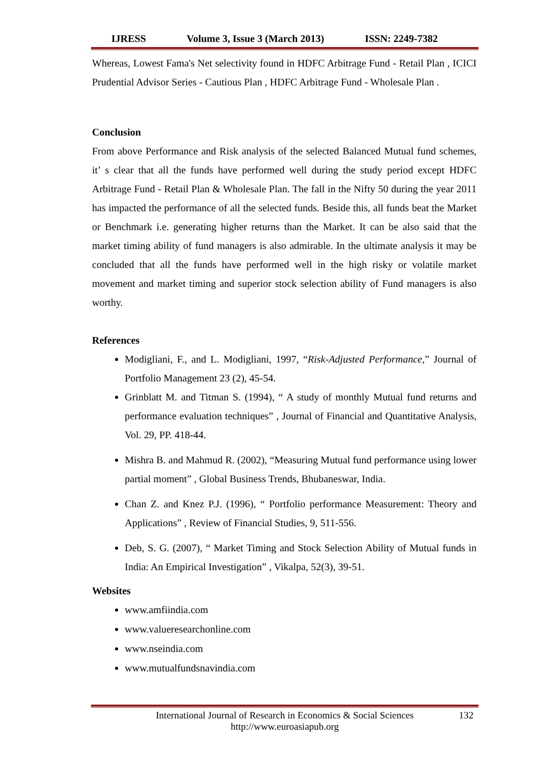IJRESS Volume 3, Issue 3 (March 2013) ISSN: 2249-7382
Whereas, Lowest Fama's Net selectivity found in HDFC Arbitrage Fund - Retail Plan , ICICI Prudential Advisor Series - Cautious Plan , HDFC Arbitrage Fund - Wholesale Plan .
Conclusion
From above Performance and Risk analysis of the selected Balanced Mutual fund schemes, it’ s clear that all the funds have performed well during the study period except HDFC Arbitrage Fund - Retail Plan & Wholesale Plan. The fall in the Nifty 50 during the year 2011 has impacted the performance of all the selected funds. Beside this, all funds beat the Market or Benchmark i.e. generating higher returns than the Market. It can be also said that the market timing ability of fund managers is also admirable. In the ultimate analysis it may be concluded that all the funds have performed well in the high risky or volatile market movement and market timing and superior stock selection ability of Fund managers is also worthy.
References
Modigliani, F., and L. Modigliani, 1997, “Risk-Adjusted Performance,” Journal of Portfolio Management 23 (2), 45-54.
Grinblatt M. and Titman S. (1994), “ A study of monthly Mutual fund returns and performance evaluation techniques” , Journal of Financial and Quantitative Analysis, Vol. 29, PP. 418-44.
Mishra B. and Mahmud R. (2002), “Measuring Mutual fund performance using lower partial moment” , Global Business Trends, Bhubaneswar, India.
Chan Z. and Knez P.J. (1996), “ Portfolio performance Measurement: Theory and Applications” , Review of Financial Studies, 9, 511-556.
Deb, S. G. (2007), “ Market Timing and Stock Selection Ability of Mutual funds in India: An Empirical Investigation” , Vikalpa, 52(3), 39-51.
Websites
www.amfiindia.com
www.valueresearchonline.com
www.nseindia.com
www.mutualfundsnavindia.com
International Journal of Research in Economics & Social Sciences
http://www.euroasiapub.org
132